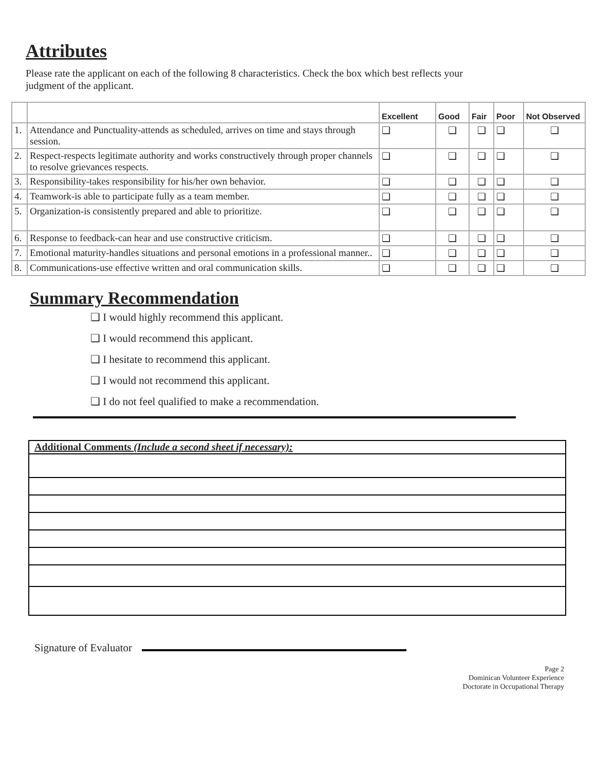Attributes
Please rate the applicant on each of the following 8 characteristics. Check the box which best reflects your judgment of the applicant.
| | | Excellent | Good | Fair | Poor | Not Observed |
| --- | --- | --- | --- | --- | --- | --- |
| 1. | Attendance and Punctuality-attends as scheduled, arrives on time and stays through session. | ❏ | ❏ | ❏ | ❏ | ❏ |
| 2. | Respect-respects legitimate authority and works constructively through proper channels to resolve grievances respects. | ❏ | ❏ | ❏ | ❏ | ❏ |
| 3. | Responsibility-takes responsibility for his/her own behavior. | ❏ | ❏ | ❏ | ❏ | ❏ |
| 4. | Teamwork-is able to participate fully as a team member. | ❏ | ❏ | ❏ | ❏ | ❏ |
| 5. | Organization-is consistently prepared and able to prioritize. | ❏ | ❏ | ❏ | ❏ | ❏ |
| 6. | Response to feedback-can hear and use constructive criticism. | ❏ | ❏ | ❏ | ❏ | ❏ |
| 7. | Emotional maturity-handles situations and personal emotions in a professional manner.. | ❏ | ❏ | ❏ | ❏ | ❏ |
| 8. | Communications-use effective written and oral communication skills. | ❏ | ❏ | ❏ | ❏ | ❏ |
Summary Recommendation
❏ I would highly recommend this applicant.
❏ I would recommend this applicant.
❏ I hesitate to recommend this applicant.
❏ I would not recommend this applicant.
❏ I do not feel qualified to make a recommendation.
Additional Comments (Include a second sheet if necessary):
Signature of Evaluator
Page 2
Dominican Volunteer Experience
Doctorate in Occupational Therapy